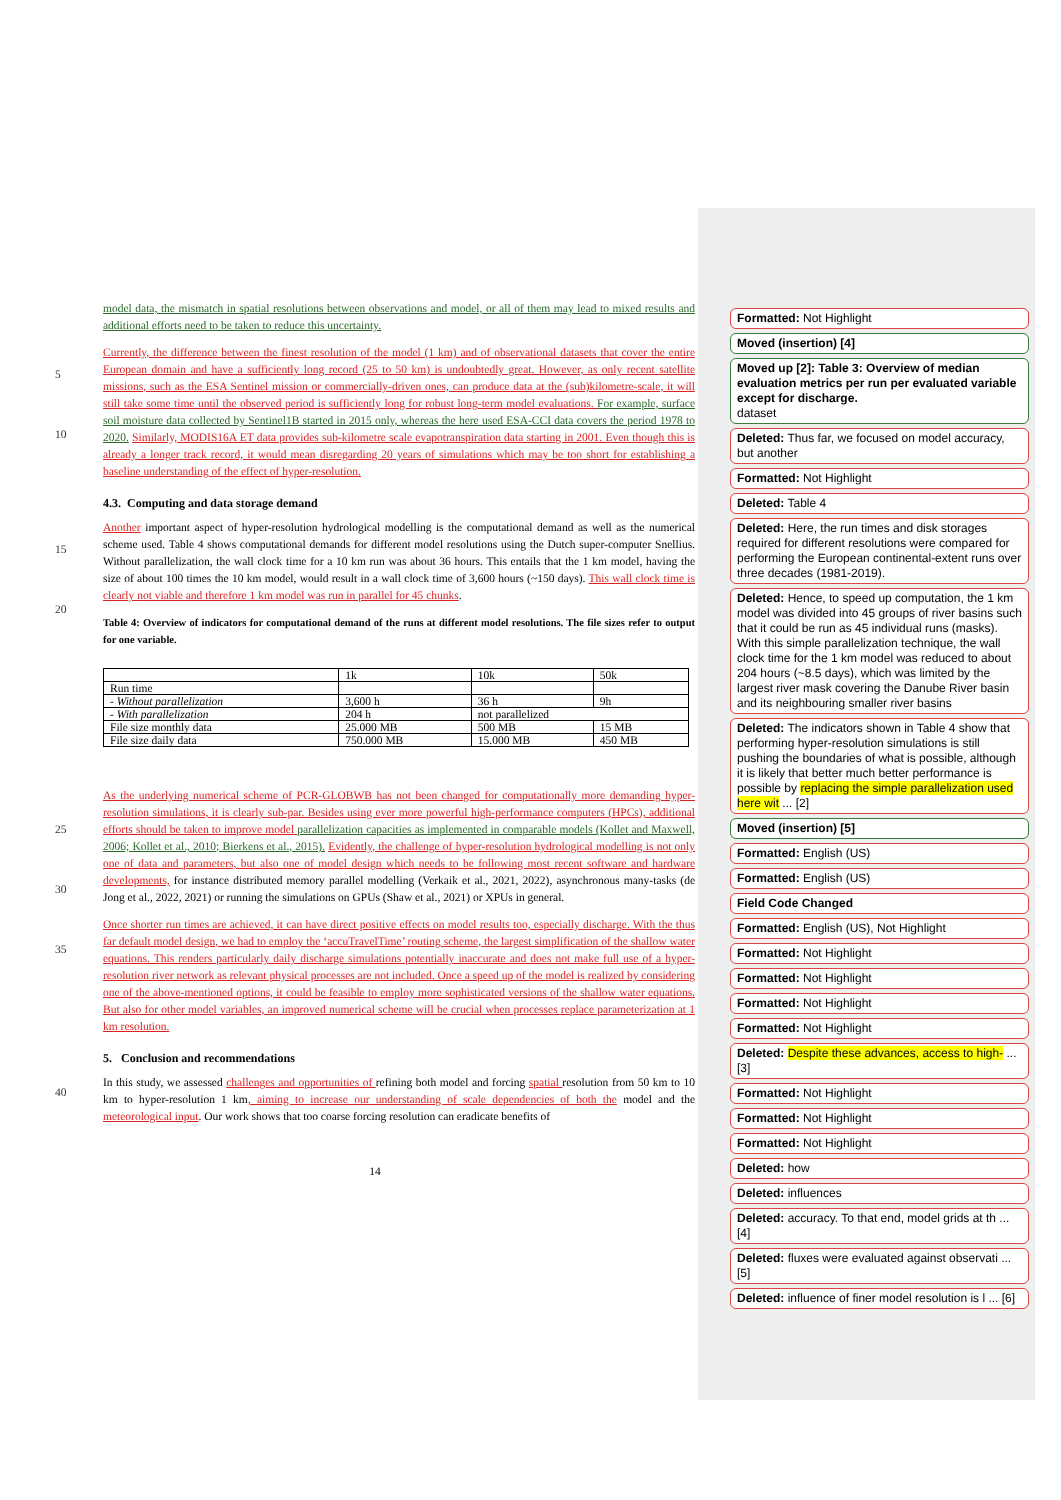model data, the mismatch in spatial resolutions between observations and model, or all of them may lead to mixed results and additional efforts need to be taken to reduce this uncertainty.
5
10
Currently, the difference between the finest resolution of the model (1 km) and of observational datasets that cover the entire European domain and have a sufficiently long record (25 to 50 km) is undoubtedly great. However, as only recent satellite missions, such as the ESA Sentinel mission or commercially-driven ones, can produce data at the (sub)kilometre-scale, it will still take some time until the observed period is sufficiently long for robust long-term model evaluations. For example, surface soil moisture data collected by Sentinel1B started in 2015 only, whereas the here used ESA-CCI data covers the period 1978 to 2020. Similarly, MODIS16A ET data provides sub-kilometre scale evapotranspiration data starting in 2001. Even though this is already a longer track record, it would mean disregarding 20 years of simulations which may be too short for establishing a baseline understanding of the effect of hyper-resolution.
4.3. Computing and data storage demand
15
20
Another important aspect of hyper-resolution hydrological modelling is the computational demand as well as the numerical scheme used. Table 4 shows computational demands for different model resolutions using the Dutch super-computer Snellius. Without parallelization, the wall clock time for a 10 km run was about 36 hours. This entails that the 1 km model, having the size of about 100 times the 10 km model, would result in a wall clock time of 3,600 hours (~150 days). This wall clock time is clearly not viable and therefore 1 km model was run in parallel for 45 chunks.
Table 4: Overview of indicators for computational demand of the runs at different model resolutions. The file sizes refer to output for one variable.
| | 1k | 10k | 50k |
| Run time | | | |
| - Without parallelization | 3,600 h | 36 h | 9h |
| - With parallelization | 204 h | not parallelized | |
| File size monthly data | 25.000 MB | 500 MB | 15 MB |
| File size daily data | 750.000 MB | 15.000 MB | 450 MB |
25
30
35
As the underlying numerical scheme of PCR-GLOBWB has not been changed for computationally more demanding hyper-resolution simulations, it is clearly sub-par. Besides using ever more powerful high-performance computers (HPCs), additional efforts should be taken to improve model parallelization capacities as implemented in comparable models (Kollet and Maxwell, 2006; Kollet et al., 2010; Bierkens et al., 2015). Evidently, the challenge of hyper-resolution hydrological modelling is not only one of data and parameters, but also one of model design which needs to be following most recent software and hardware developments, for instance distributed memory parallel modelling (Verkaik et al., 2021, 2022), asynchronous many-tasks (de Jong et al., 2022, 2021) or running the simulations on GPUs (Shaw et al., 2021) or XPUs in general.
Once shorter run times are achieved, it can have direct positive effects on model results too, especially discharge. With the thus far default model design, we had to employ the ‘accuTravelTime’ routing scheme, the largest simplification of the shallow water equations. This renders particularly daily discharge simulations potentially inaccurate and does not make full use of a hyper-resolution river network as relevant physical processes are not included. Once a speed up of the model is realized by considering one of the above-mentioned options, it could be feasible to employ more sophisticated versions of the shallow water equations. But also for other model variables, an improved numerical scheme will be crucial when processes replace parameterization at 1 km resolution.
5. Conclusion and recommendations
40
In this study, we assessed challenges and opportunities of refining both model and forcing spatial resolution from 50 km to 10 km to hyper-resolution 1 km, aiming to increase our understanding of scale dependencies of both the model and the meteorological input. Our work shows that too coarse forcing resolution can eradicate benefits of
14
Formatted: Not Highlight
Moved (insertion) [4]
Moved up [2]: Table 3: Overview of median evaluation metrics per run per evaluated variable except for discharge.
dataset
Deleted: Thus far, we focused on model accuracy, but another
Formatted: Not Highlight
Deleted: Table 4
Deleted: Here, the run times and disk storages required for different resolutions were compared for performing the European continental-extent runs over three decades (1981-2019).
Deleted: Hence, to speed up computation, the 1 km model was divided into 45 groups of river basins such that it could be run as 45 individual runs (masks). With this simple parallelization technique, the wall clock time for the 1 km model was reduced to about 204 hours (~8.5 days), which was limited by the largest river mask covering the Danube River basin and its neighbouring smaller river basins
Deleted: The indicators shown in Table 4 show that performing hyper-resolution simulations is still pushing the boundaries of what is possible, although it is likely that better much better performance is possible by replacing the simple parallelization used here wit ... [2]
Moved (insertion) [5]
Formatted: English (US)
Formatted: English (US)
Field Code Changed
Formatted: English (US), Not Highlight
Formatted: Not Highlight
Formatted: Not Highlight
Formatted: Not Highlight
Formatted: Not Highlight
Deleted: Despite these advances, access to high- ... [3]
Formatted: Not Highlight
Formatted: Not Highlight
Formatted: Not Highlight
Deleted: how
Deleted: influences
Deleted: accuracy. To that end, model grids at th ... [4]
Deleted: fluxes were evaluated against observati ... [5]
Deleted: influence of finer model resolution is l ... [6]